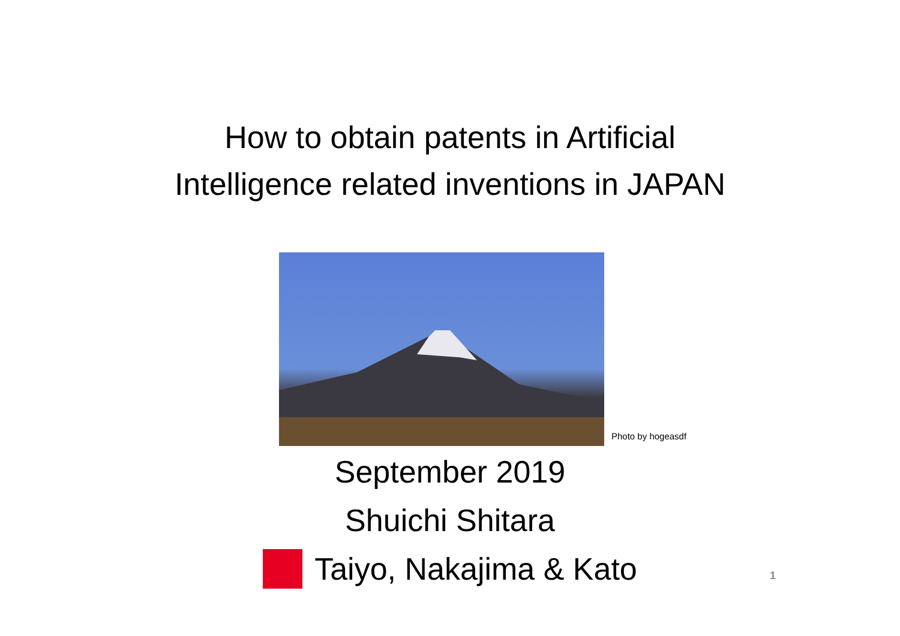How to obtain patents in Artificial
Intelligence related inventions in JAPAN
Photo by hogeasdf
September 2019
Shuichi Shitara
Taiyo, Nakajima & Kato
1